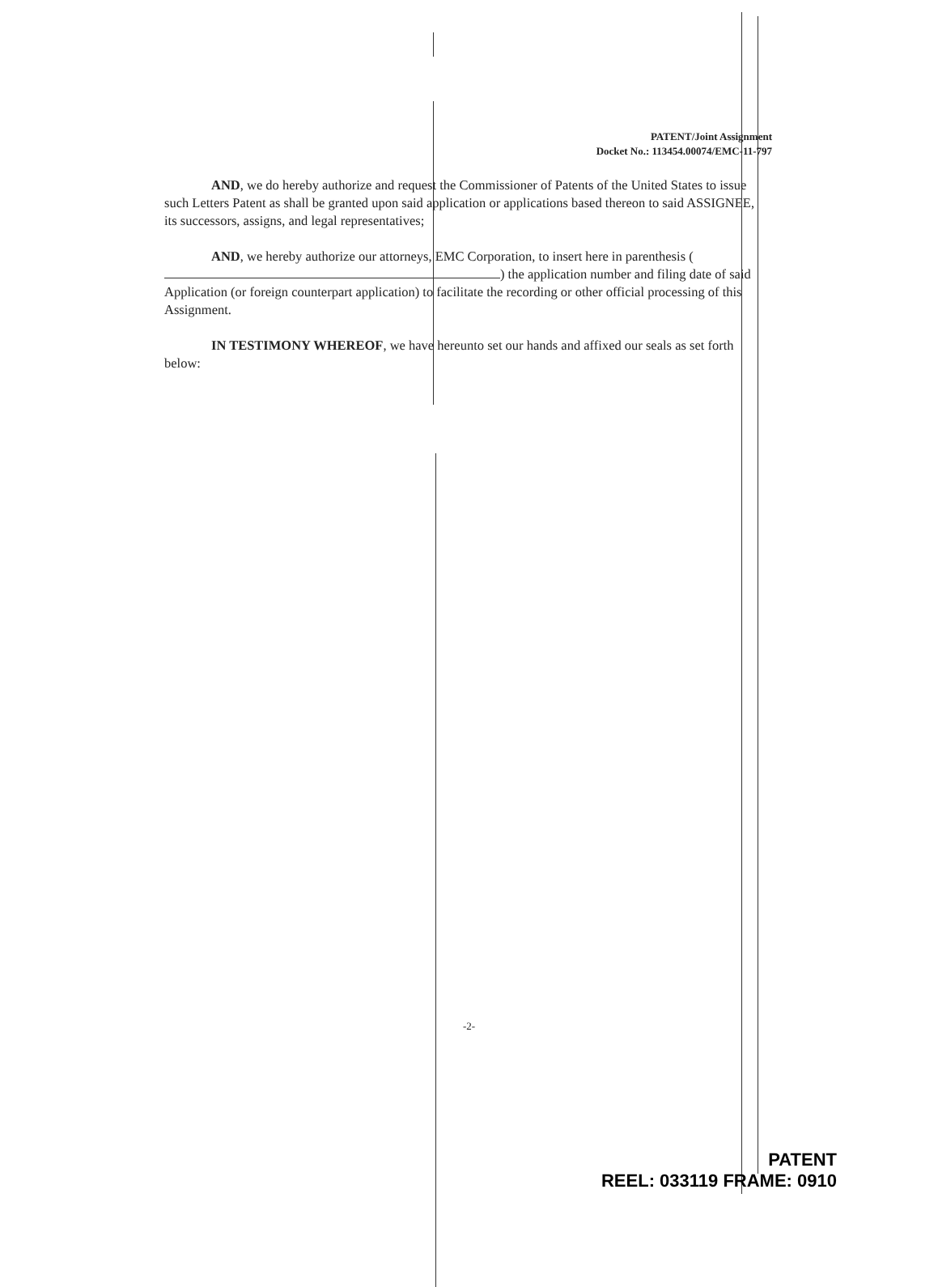PATENT/Joint Assignment
Docket No.: 113454.00074/EMC-11-797
AND, we do hereby authorize and request the Commissioner of Patents of the United States to issue such Letters Patent as shall be granted upon said application or applications based thereon to said ASSIGNEE, its successors, assigns, and legal representatives;
AND, we hereby authorize our attorneys, EMC Corporation, to insert here in parenthesis ( ) the application number and filing date of said Application (or foreign counterpart application) to facilitate the recording or other official processing of this Assignment.
IN TESTIMONY WHEREOF, we have hereunto set our hands and affixed our seals as set forth below:
-2-
PATENT
REEL: 033119 FRAME: 0910